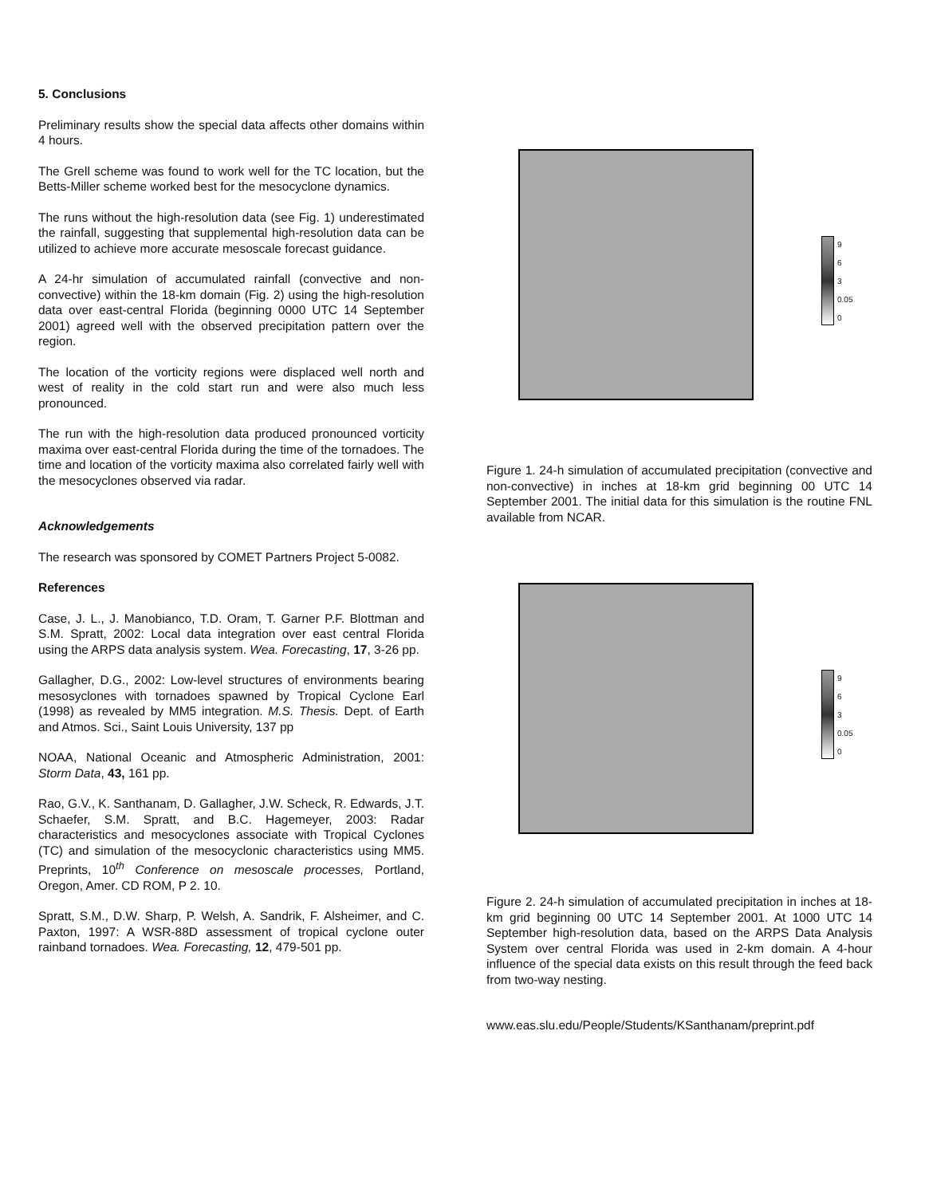5. Conclusions
Preliminary results show the special data affects other domains within 4 hours.
The Grell scheme was found to work well for the TC location, but the Betts-Miller scheme worked best for the mesocyclone dynamics.
The runs without the high-resolution data (see Fig. 1) underestimated the rainfall, suggesting that supplemental high-resolution data can be utilized to achieve more accurate mesoscale forecast guidance.
A 24-hr simulation of accumulated rainfall (convective and non-convective) within the 18-km domain (Fig. 2) using the high-resolution data over east-central Florida (beginning 0000 UTC 14 September 2001) agreed well with the observed precipitation pattern over the region.
The location of the vorticity regions were displaced well north and west of reality in the cold start run and were also much less pronounced.
The run with the high-resolution data produced pronounced vorticity maxima over east-central Florida during the time of the tornadoes. The time and location of the vorticity maxima also correlated fairly well with the mesocyclones observed via radar.
Acknowledgements
The research was sponsored by COMET Partners Project 5-0082.
References
Case, J. L., J. Manobianco, T.D. Oram, T. Garner P.F. Blottman and S.M. Spratt, 2002: Local data integration over east central Florida using the ARPS data analysis system. Wea. Forecasting, 17, 3-26 pp.
Gallagher, D.G., 2002: Low-level structures of environments bearing mesosyclones with tornadoes spawned by Tropical Cyclone Earl (1998) as revealed by MM5 integration. M.S. Thesis. Dept. of Earth and Atmos. Sci., Saint Louis University, 137 pp
NOAA, National Oceanic and Atmospheric Administration, 2001: Storm Data, 43, 161 pp.
Rao, G.V., K. Santhanam, D. Gallagher, J.W. Scheck, R. Edwards, J.T. Schaefer, S.M. Spratt, and B.C. Hagemeyer, 2003: Radar characteristics and mesocyclones associate with Tropical Cyclones (TC) and simulation of the mesocyclonic characteristics using MM5. Preprints, 10<sup>th</sup> Conference on mesoscale processes, Portland, Oregon, Amer. CD ROM, P 2. 10.
Spratt, S.M., D.W. Sharp, P. Welsh, A. Sandrik, F. Alsheimer, and C. Paxton, 1997: A WSR-88D assessment of tropical cyclone outer rainband tornadoes. Wea. Forecasting, 12, 479-501 pp.
9
6
3
0.05
0
Figure 1. 24-h simulation of accumulated precipitation (convective and non-convective) in inches at 18-km grid beginning 00 UTC 14 September 2001. The initial data for this simulation is the routine FNL available from NCAR.
9
6
3
0.05
0
Figure 2. 24-h simulation of accumulated precipitation in inches at 18-km grid beginning 00 UTC 14 September 2001. At 1000 UTC 14 September high-resolution data, based on the ARPS Data Analysis System over central Florida was used in 2-km domain. A 4-hour influence of the special data exists on this result through the feed back from two-way nesting.
www.eas.slu.edu/People/Students/KSanthanam/preprint.pdf